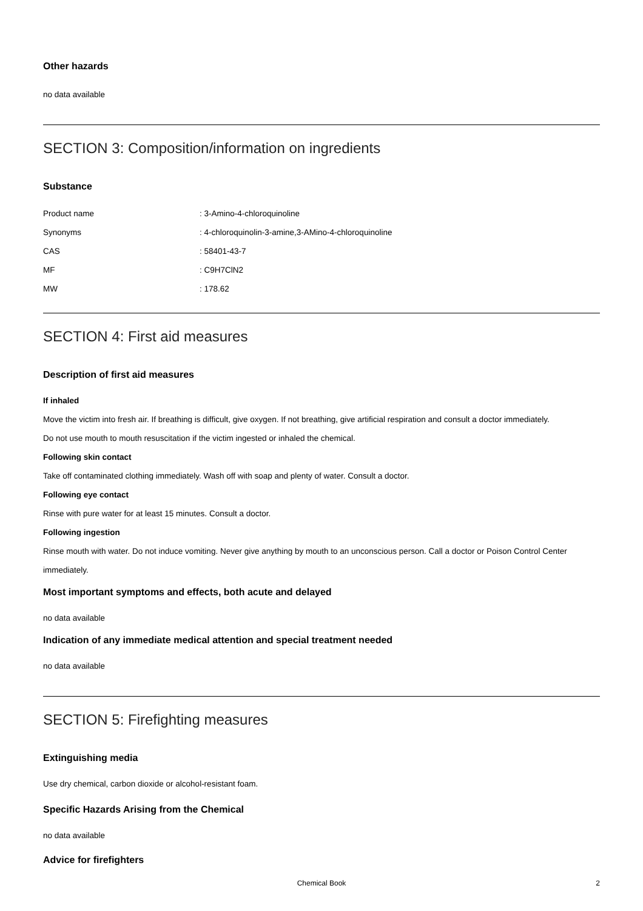Other hazards
no data available
SECTION 3: Composition/information on ingredients
Substance
| Product name | : 3-Amino-4-chloroquinoline |
| Synonyms | : 4-chloroquinolin-3-amine,3-AMino-4-chloroquinoline |
| CAS | : 58401-43-7 |
| MF | : C9H7ClN2 |
| MW | : 178.62 |
SECTION 4: First aid measures
Description of first aid measures
If inhaled
Move the victim into fresh air. If breathing is difficult, give oxygen. If not breathing, give artificial respiration and consult a doctor immediately.
Do not use mouth to mouth resuscitation if the victim ingested or inhaled the chemical.
Following skin contact
Take off contaminated clothing immediately. Wash off with soap and plenty of water. Consult a doctor.
Following eye contact
Rinse with pure water for at least 15 minutes. Consult a doctor.
Following ingestion
Rinse mouth with water. Do not induce vomiting. Never give anything by mouth to an unconscious person. Call a doctor or Poison Control Center immediately.
Most important symptoms and effects, both acute and delayed
no data available
Indication of any immediate medical attention and special treatment needed
no data available
SECTION 5: Firefighting measures
Extinguishing media
Use dry chemical, carbon dioxide or alcohol-resistant foam.
Specific Hazards Arising from the Chemical
no data available
Advice for firefighters
Chemical Book
2